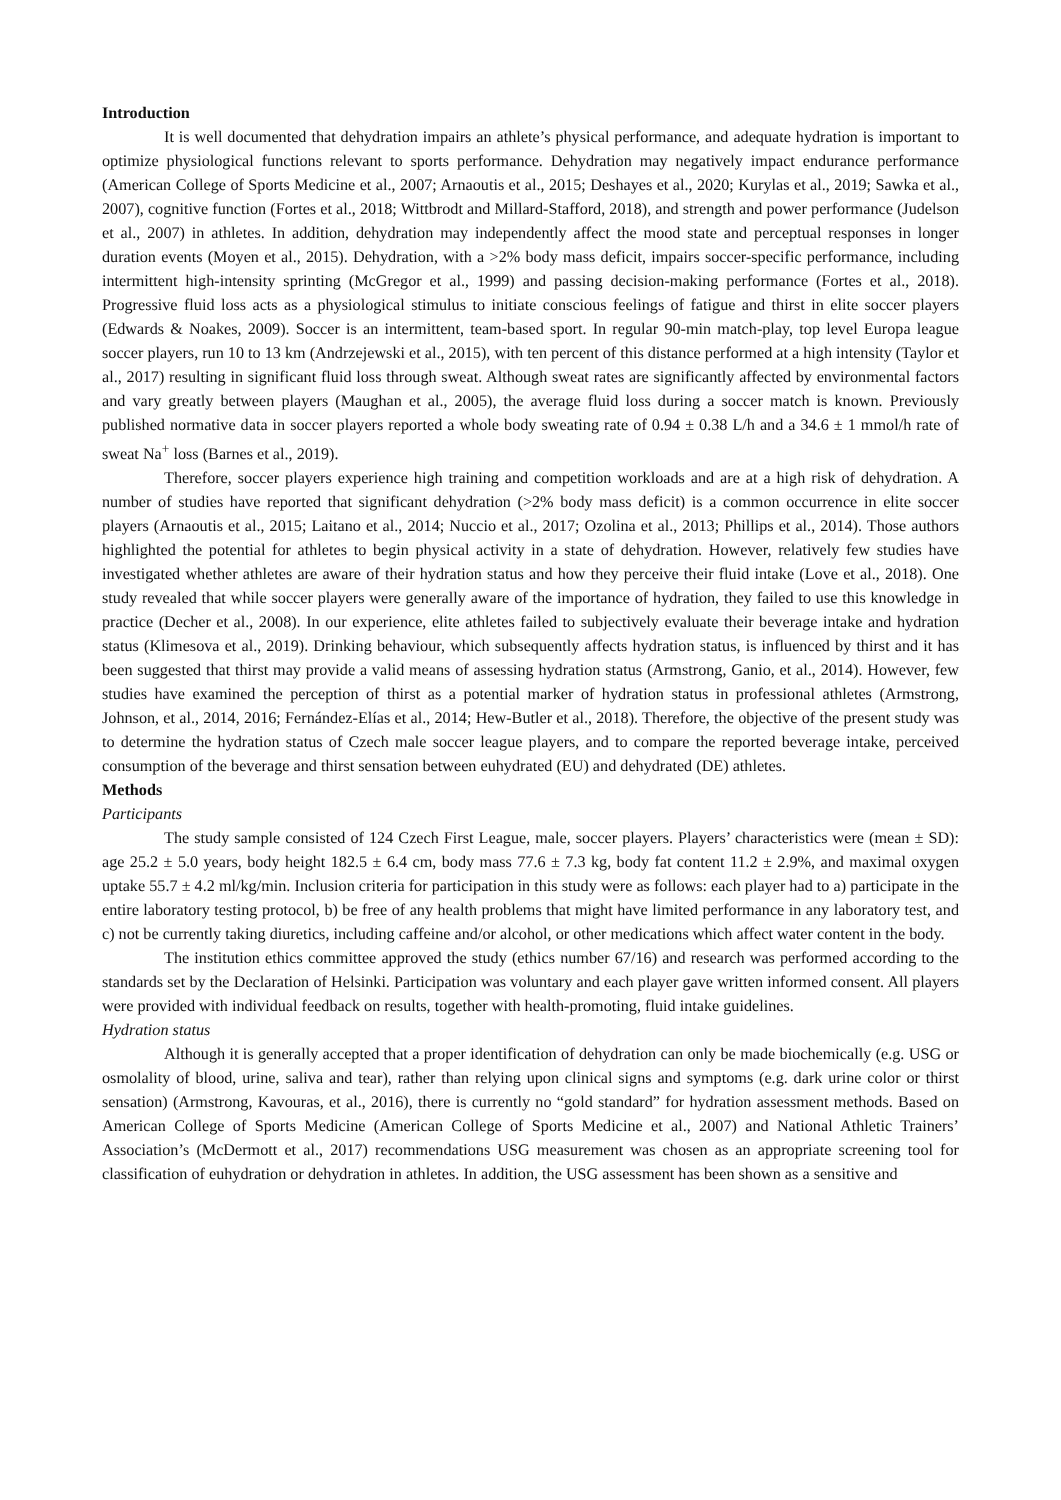Introduction
It is well documented that dehydration impairs an athlete’s physical performance, and adequate hydration is important to optimize physiological functions relevant to sports performance. Dehydration may negatively impact endurance performance (American College of Sports Medicine et al., 2007; Arnaoutis et al., 2015; Deshayes et al., 2020; Kurylas et al., 2019; Sawka et al., 2007), cognitive function (Fortes et al., 2018; Wittbrodt and Millard-Stafford, 2018), and strength and power performance (Judelson et al., 2007) in athletes. In addition, dehydration may independently affect the mood state and perceptual responses in longer duration events (Moyen et al., 2015). Dehydration, with a >2% body mass deficit, impairs soccer-specific performance, including intermittent high-intensity sprinting (McGregor et al., 1999) and passing decision-making performance (Fortes et al., 2018). Progressive fluid loss acts as a physiological stimulus to initiate conscious feelings of fatigue and thirst in elite soccer players (Edwards & Noakes, 2009). Soccer is an intermittent, team-based sport. In regular 90-min match-play, top level Europa league soccer players, run 10 to 13 km (Andrzejewski et al., 2015), with ten percent of this distance performed at a high intensity (Taylor et al., 2017) resulting in significant fluid loss through sweat. Although sweat rates are significantly affected by environmental factors and vary greatly between players (Maughan et al., 2005), the average fluid loss during a soccer match is known. Previously published normative data in soccer players reported a whole body sweating rate of 0.94 ± 0.38 L/h and a 34.6 ± 1 mmol/h rate of sweat Na<sup>+</sup> loss (Barnes et al., 2019).
Therefore, soccer players experience high training and competition workloads and are at a high risk of dehydration. A number of studies have reported that significant dehydration (>2% body mass deficit) is a common occurrence in elite soccer players (Arnaoutis et al., 2015; Laitano et al., 2014; Nuccio et al., 2017; Ozolina et al., 2013; Phillips et al., 2014). Those authors highlighted the potential for athletes to begin physical activity in a state of dehydration. However, relatively few studies have investigated whether athletes are aware of their hydration status and how they perceive their fluid intake (Love et al., 2018). One study revealed that while soccer players were generally aware of the importance of hydration, they failed to use this knowledge in practice (Decher et al., 2008). In our experience, elite athletes failed to subjectively evaluate their beverage intake and hydration status (Klimesova et al., 2019). Drinking behaviour, which subsequently affects hydration status, is influenced by thirst and it has been suggested that thirst may provide a valid means of assessing hydration status (Armstrong, Ganio, et al., 2014). However, few studies have examined the perception of thirst as a potential marker of hydration status in professional athletes (Armstrong, Johnson, et al., 2014, 2016; Fernández-Elías et al., 2014; Hew-Butler et al., 2018). Therefore, the objective of the present study was to determine the hydration status of Czech male soccer league players, and to compare the reported beverage intake, perceived consumption of the beverage and thirst sensation between euhydrated (EU) and dehydrated (DE) athletes.
Methods
Participants
The study sample consisted of 124 Czech First League, male, soccer players. Players’ characteristics were (mean ± SD): age 25.2 ± 5.0 years, body height 182.5 ± 6.4 cm, body mass 77.6 ± 7.3 kg, body fat content 11.2 ± 2.9%, and maximal oxygen uptake 55.7 ± 4.2 ml/kg/min. Inclusion criteria for participation in this study were as follows: each player had to a) participate in the entire laboratory testing protocol, b) be free of any health problems that might have limited performance in any laboratory test, and c) not be currently taking diuretics, including caffeine and/or alcohol, or other medications which affect water content in the body.
The institution ethics committee approved the study (ethics number 67/16) and research was performed according to the standards set by the Declaration of Helsinki. Participation was voluntary and each player gave written informed consent. All players were provided with individual feedback on results, together with health-promoting, fluid intake guidelines.
Hydration status
Although it is generally accepted that a proper identification of dehydration can only be made biochemically (e.g. USG or osmolality of blood, urine, saliva and tear), rather than relying upon clinical signs and symptoms (e.g. dark urine color or thirst sensation) (Armstrong, Kavouras, et al., 2016), there is currently no “gold standard” for hydration assessment methods. Based on American College of Sports Medicine (American College of Sports Medicine et al., 2007) and National Athletic Trainers’ Association’s (McDermott et al., 2017) recommendations USG measurement was chosen as an appropriate screening tool for classification of euhydration or dehydration in athletes. In addition, the USG assessment has been shown as a sensitive and